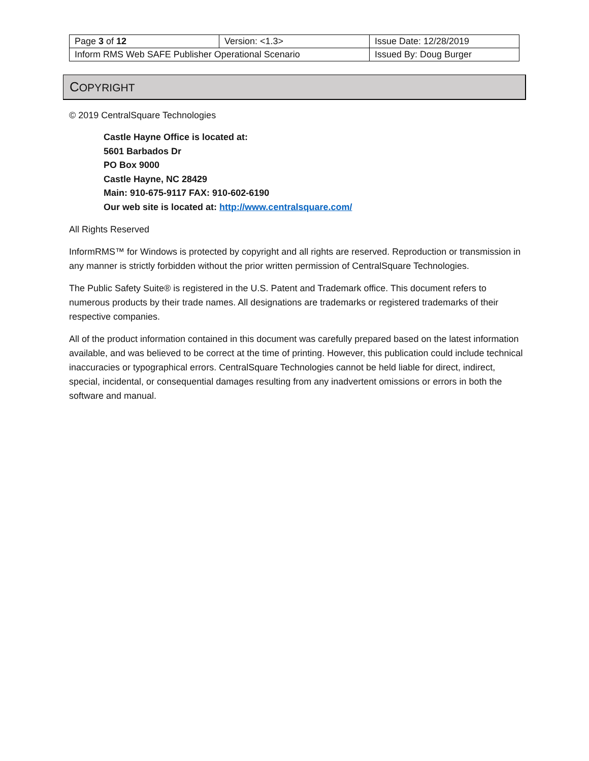| Page 3 of 12 | Version: <1.3> | Issue Date: 12/28/2019 |
| Inform RMS Web SAFE Publisher Operational Scenario | | Issued By: Doug Burger |
COPYRIGHT
© 2019 CentralSquare Technologies
Castle Hayne Office is located at:
5601 Barbados Dr
PO Box 9000
Castle Hayne, NC 28429
Main: 910-675-9117 FAX: 910-602-6190
Our web site is located at: http://www.centralsquare.com/
All Rights Reserved
InformRMS™ for Windows is protected by copyright and all rights are reserved. Reproduction or transmission in any manner is strictly forbidden without the prior written permission of CentralSquare Technologies.
The Public Safety Suite® is registered in the U.S. Patent and Trademark office. This document refers to numerous products by their trade names. All designations are trademarks or registered trademarks of their respective companies.
All of the product information contained in this document was carefully prepared based on the latest information available, and was believed to be correct at the time of printing. However, this publication could include technical inaccuracies or typographical errors. CentralSquare Technologies cannot be held liable for direct, indirect, special, incidental, or consequential damages resulting from any inadvertent omissions or errors in both the software and manual.